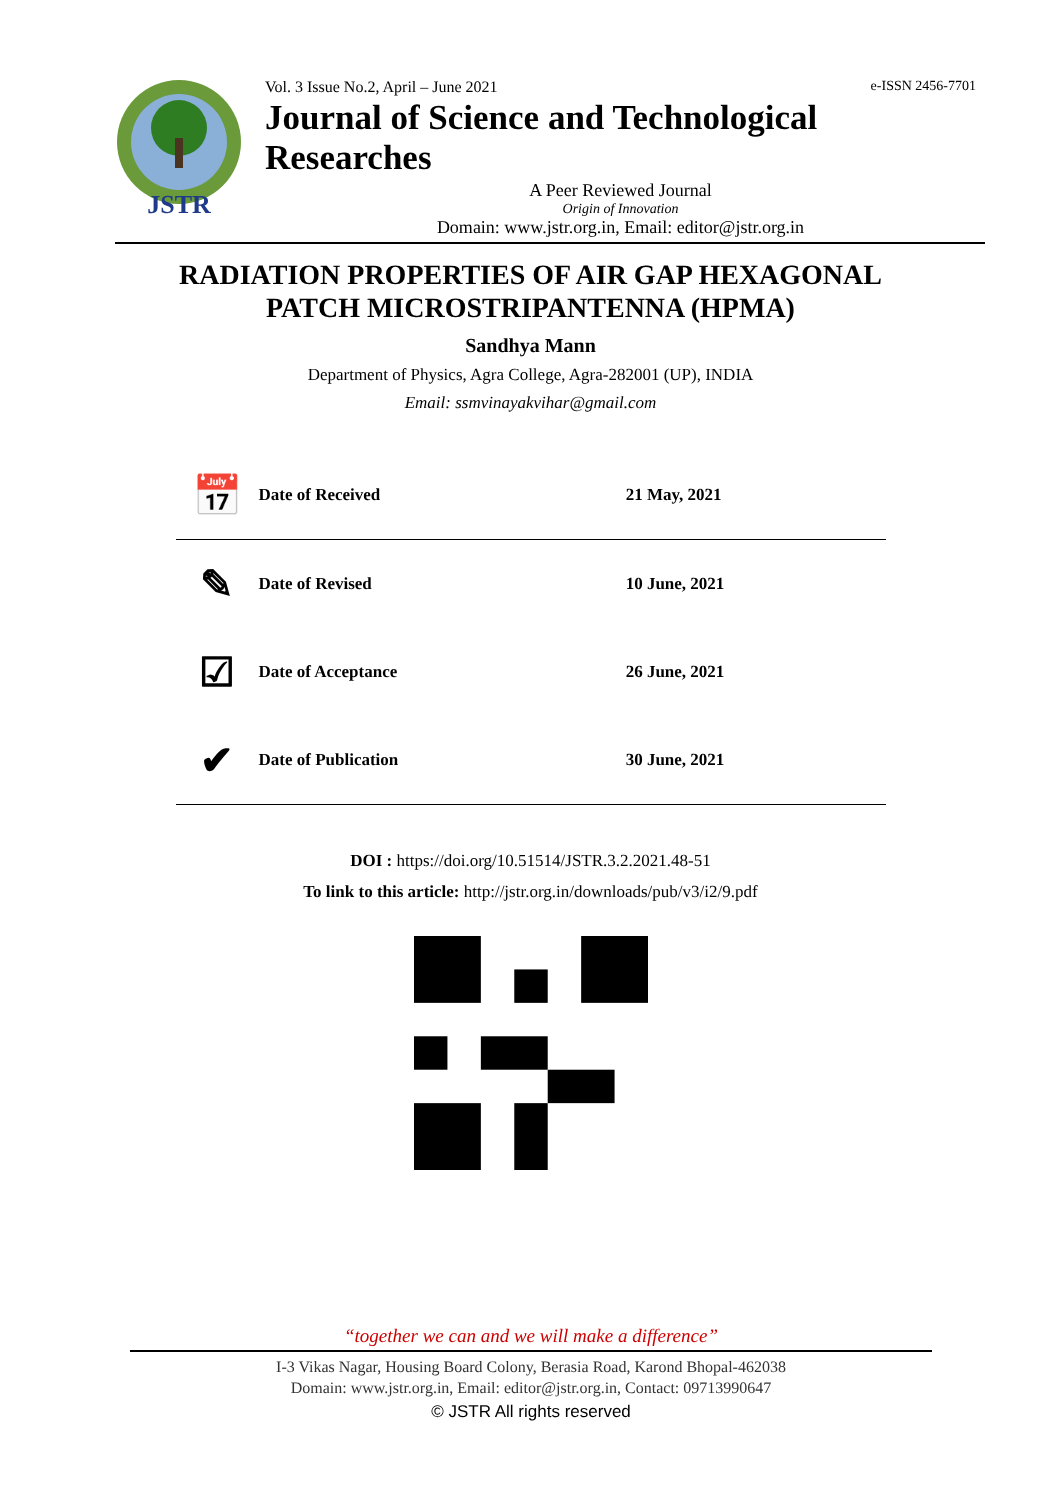JSTR
Vol. 3 Issue No.2, April – June 2021 e-ISSN 2456-7701
Journal of Science and Technological Researches
A Peer Reviewed Journal
Origin of Innovation
Domain: www.jstr.org.in, Email: editor@jstr.org.in
RADIATION PROPERTIES OF AIR GAP HEXAGONAL
PATCH MICROSTRIPANTENNA (HPMA)
Sandhya Mann
Department of Physics, Agra College, Agra-282001 (UP), INDIA
Email: ssmvinayakvihar@gmail.com
| 📅 | Date of Received | 21 May, 2021 |
| ✎ | Date of Revised | 10 June, 2021 |
| ☑ | Date of Acceptance | 26 June, 2021 |
| ✔ | Date of Publication | 30 June, 2021 |
DOI : https://doi.org/10.51514/JSTR.3.2.2021.48-51
To link to this article: http://jstr.org.in/downloads/pub/v3/i2/9.pdf
“together we can and we will make a difference”
I-3 Vikas Nagar, Housing Board Colony, Berasia Road, Karond Bhopal-462038
Domain: www.jstr.org.in, Email: editor@jstr.org.in, Contact: 09713990647
© JSTR All rights reserved